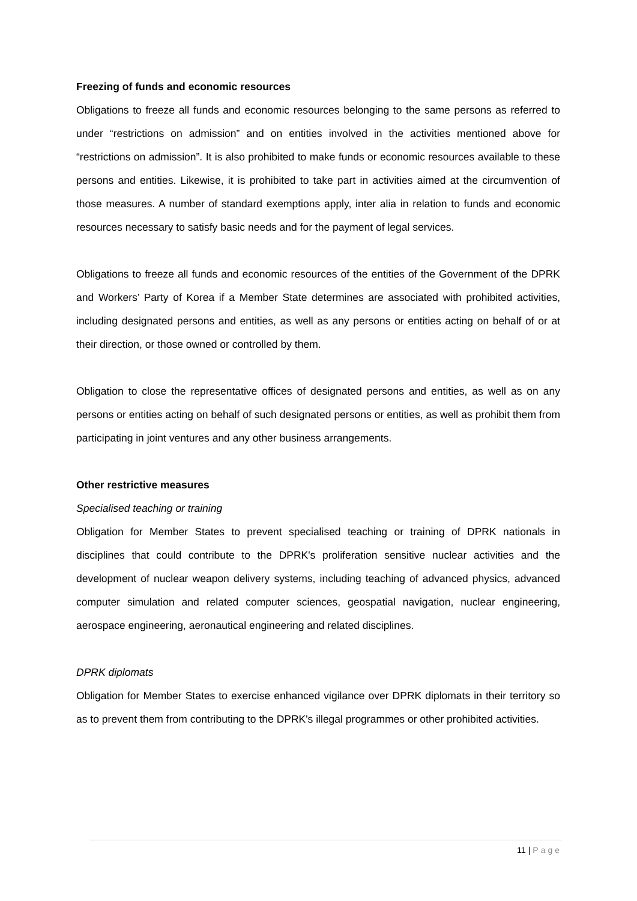Freezing of funds and economic resources
Obligations to freeze all funds and economic resources belonging to the same persons as referred to under “restrictions on admission” and on entities involved in the activities mentioned above for “restrictions on admission”. It is also prohibited to make funds or economic resources available to these persons and entities. Likewise, it is prohibited to take part in activities aimed at the circumvention of those measures. A number of standard exemptions apply, inter alia in relation to funds and economic resources necessary to satisfy basic needs and for the payment of legal services.
Obligations to freeze all funds and economic resources of the entities of the Government of the DPRK and Workers’ Party of Korea if a Member State determines are associated with prohibited activities, including designated persons and entities, as well as any persons or entities acting on behalf of or at their direction, or those owned or controlled by them.
Obligation to close the representative offices of designated persons and entities, as well as on any persons or entities acting on behalf of such designated persons or entities, as well as prohibit them from participating in joint ventures and any other business arrangements.
Other restrictive measures
Specialised teaching or training
Obligation for Member States to prevent specialised teaching or training of DPRK nationals in disciplines that could contribute to the DPRK's proliferation sensitive nuclear activities and the development of nuclear weapon delivery systems, including teaching of advanced physics, advanced computer simulation and related computer sciences, geospatial navigation, nuclear engineering, aerospace engineering, aeronautical engineering and related disciplines.
DPRK diplomats
Obligation for Member States to exercise enhanced vigilance over DPRK diplomats in their territory so as to prevent them from contributing to the DPRK's illegal programmes or other prohibited activities.
11 | Page